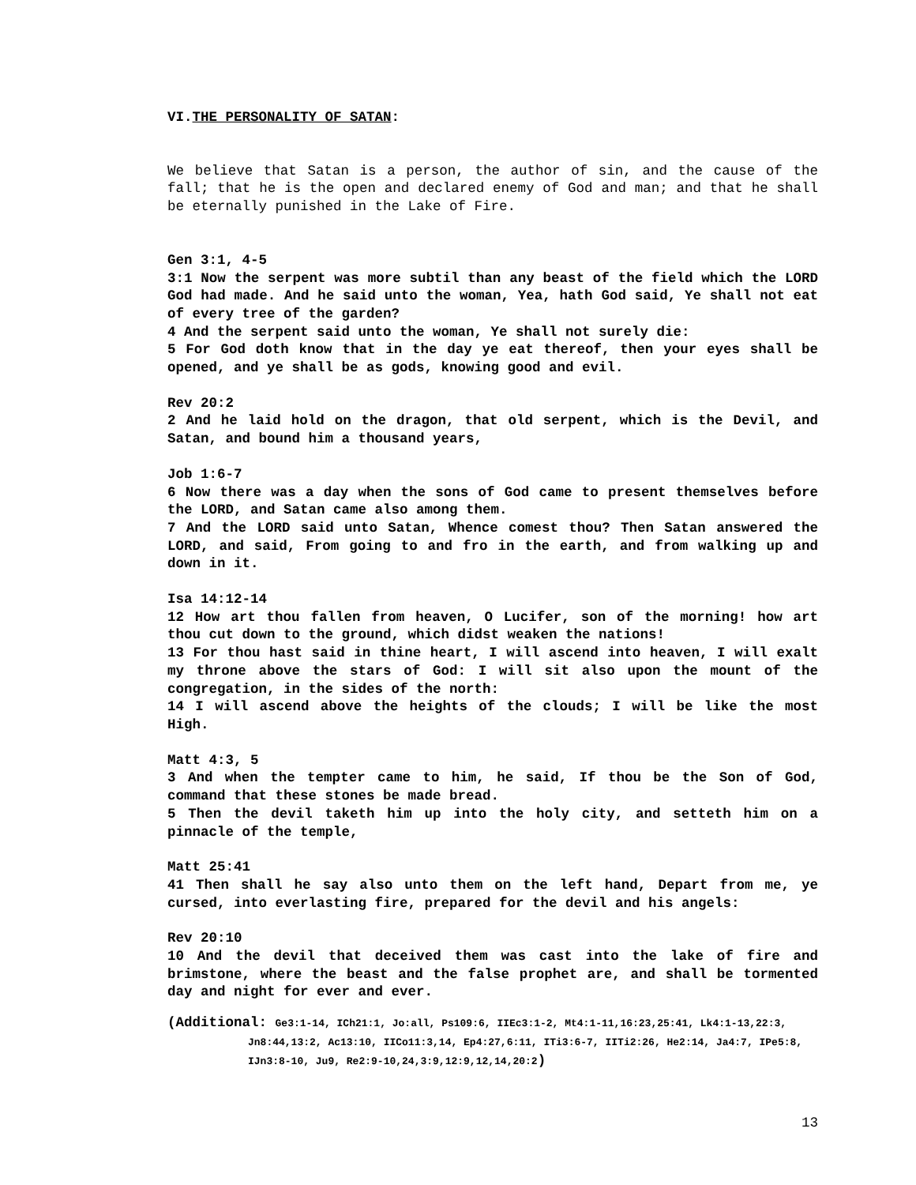VI.THE PERSONALITY OF SATAN:
We believe that Satan is a person, the author of sin, and the cause of the fall; that he is the open and declared enemy of God and man; and that he shall be eternally punished in the Lake of Fire.
Gen 3:1, 4-5
3:1 Now the serpent was more subtil than any beast of the field which the LORD God had made. And he said unto the woman, Yea, hath God said, Ye shall not eat of every tree of the garden?
4 And the serpent said unto the woman, Ye shall not surely die:
5 For God doth know that in the day ye eat thereof, then your eyes shall be opened, and ye shall be as gods, knowing good and evil.
Rev 20:2
2 And he laid hold on the dragon, that old serpent, which is the Devil, and Satan, and bound him a thousand years,
Job 1:6-7
6 Now there was a day when the sons of God came to present themselves before the LORD, and Satan came also among them.
7 And the LORD said unto Satan, Whence comest thou? Then Satan answered the LORD, and said, From going to and fro in the earth, and from walking up and down in it.
Isa 14:12-14
12 How art thou fallen from heaven, O Lucifer, son of the morning! how art thou cut down to the ground, which didst weaken the nations!
13 For thou hast said in thine heart, I will ascend into heaven, I will exalt my throne above the stars of God: I will sit also upon the mount of the congregation, in the sides of the north:
14 I will ascend above the heights of the clouds; I will be like the most High.
Matt 4:3, 5
3 And when the tempter came to him, he said, If thou be the Son of God, command that these stones be made bread.
5 Then the devil taketh him up into the holy city, and setteth him on a pinnacle of the temple,
Matt 25:41
41 Then shall he say also unto them on the left hand, Depart from me, ye cursed, into everlasting fire, prepared for the devil and his angels:
Rev 20:10
10 And the devil that deceived them was cast into the lake of fire and brimstone, where the beast and the false prophet are, and shall be tormented day and night for ever and ever.
(Additional: Ge3:1-14, ICh21:1, Jo:all, Ps109:6, IIEc3:1-2, Mt4:1-11,16:23,25:41, Lk4:1-13,22:3, Jn8:44,13:2, Ac13:10, IICo11:3,14, Ep4:27,6:11, ITi3:6-7, IITi2:26, He2:14, Ja4:7, IPe5:8, IJn3:8-10, Ju9, Re2:9-10,24,3:9,12:9,12,14,20:2)
13